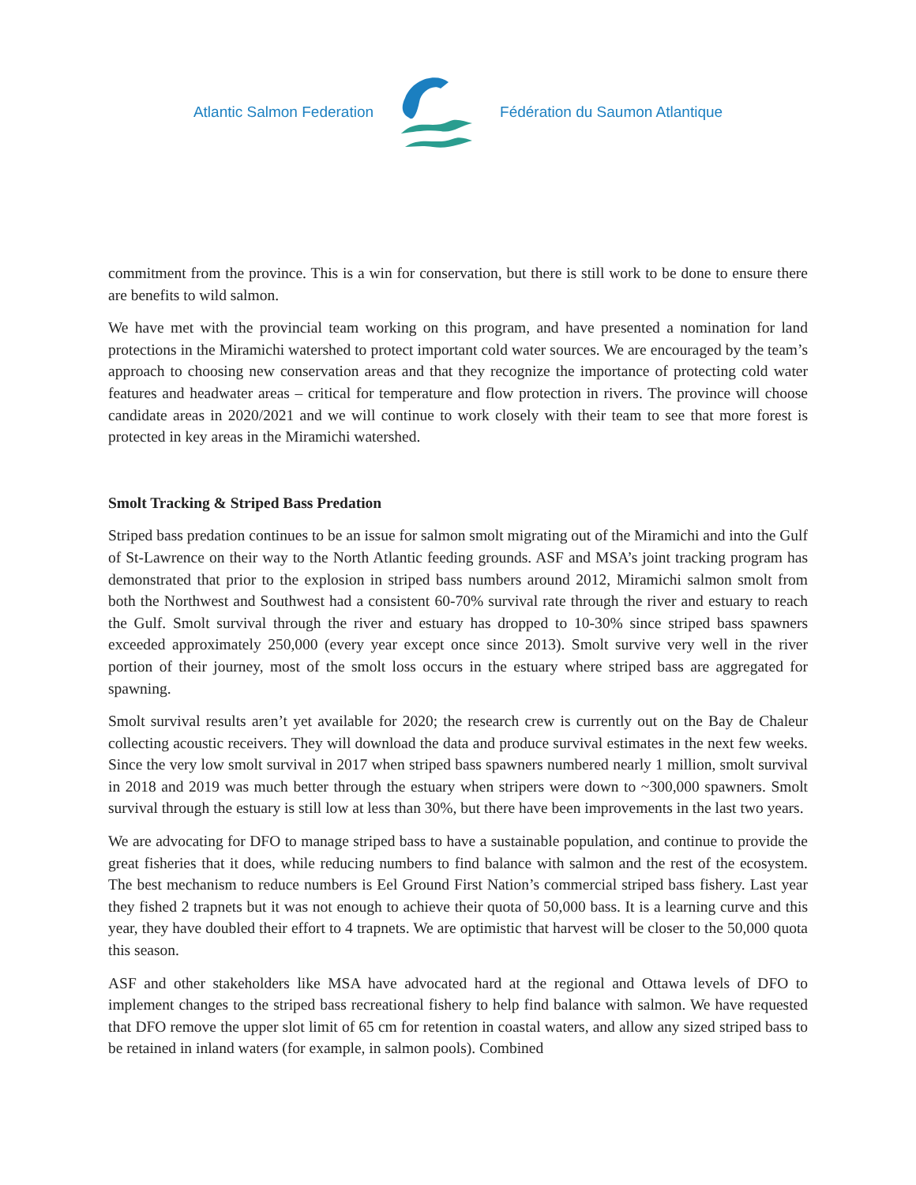Atlantic Salmon Federation Fédération du Saumon Atlantique
commitment from the province. This is a win for conservation, but there is still work to be done to ensure there are benefits to wild salmon.
We have met with the provincial team working on this program, and have presented a nomination for land protections in the Miramichi watershed to protect important cold water sources. We are encouraged by the team’s approach to choosing new conservation areas and that they recognize the importance of protecting cold water features and headwater areas – critical for temperature and flow protection in rivers. The province will choose candidate areas in 2020/2021 and we will continue to work closely with their team to see that more forest is protected in key areas in the Miramichi watershed.
Smolt Tracking & Striped Bass Predation
Striped bass predation continues to be an issue for salmon smolt migrating out of the Miramichi and into the Gulf of St-Lawrence on their way to the North Atlantic feeding grounds. ASF and MSA’s joint tracking program has demonstrated that prior to the explosion in striped bass numbers around 2012, Miramichi salmon smolt from both the Northwest and Southwest had a consistent 60-70% survival rate through the river and estuary to reach the Gulf. Smolt survival through the river and estuary has dropped to 10-30% since striped bass spawners exceeded approximately 250,000 (every year except once since 2013). Smolt survive very well in the river portion of their journey, most of the smolt loss occurs in the estuary where striped bass are aggregated for spawning.
Smolt survival results aren’t yet available for 2020; the research crew is currently out on the Bay de Chaleur collecting acoustic receivers. They will download the data and produce survival estimates in the next few weeks. Since the very low smolt survival in 2017 when striped bass spawners numbered nearly 1 million, smolt survival in 2018 and 2019 was much better through the estuary when stripers were down to ~300,000 spawners. Smolt survival through the estuary is still low at less than 30%, but there have been improvements in the last two years.
We are advocating for DFO to manage striped bass to have a sustainable population, and continue to provide the great fisheries that it does, while reducing numbers to find balance with salmon and the rest of the ecosystem. The best mechanism to reduce numbers is Eel Ground First Nation’s commercial striped bass fishery. Last year they fished 2 trapnets but it was not enough to achieve their quota of 50,000 bass. It is a learning curve and this year, they have doubled their effort to 4 trapnets. We are optimistic that harvest will be closer to the 50,000 quota this season.
ASF and other stakeholders like MSA have advocated hard at the regional and Ottawa levels of DFO to implement changes to the striped bass recreational fishery to help find balance with salmon. We have requested that DFO remove the upper slot limit of 65 cm for retention in coastal waters, and allow any sized striped bass to be retained in inland waters (for example, in salmon pools). Combined